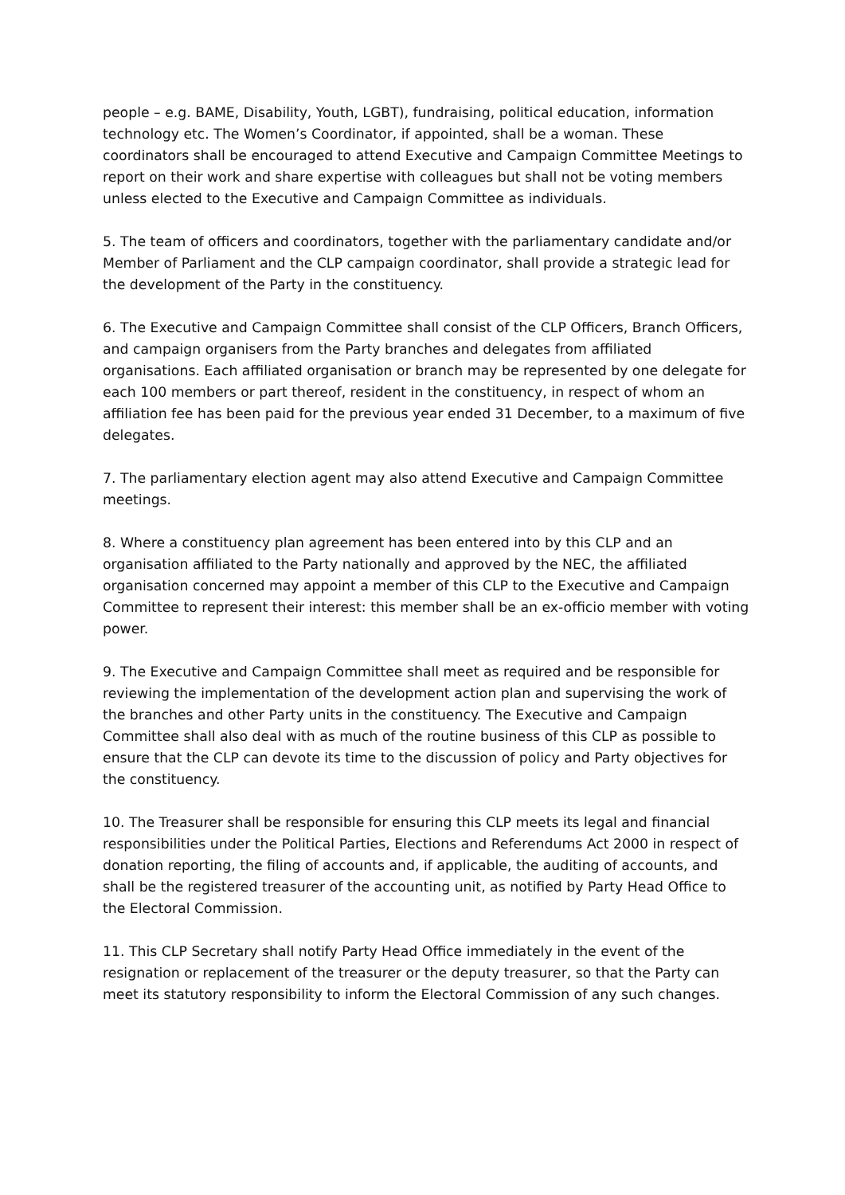people – e.g. BAME, Disability, Youth, LGBT), fundraising, political education, information technology etc. The Women’s Coordinator, if appointed, shall be a woman. These coordinators shall be encouraged to attend Executive and Campaign Committee Meetings to report on their work and share expertise with colleagues but shall not be voting members unless elected to the Executive and Campaign Committee as individuals.
5. The team of officers and coordinators, together with the parliamentary candidate and/or Member of Parliament and the CLP campaign coordinator, shall provide a strategic lead for the development of the Party in the constituency.
6. The Executive and Campaign Committee shall consist of the CLP Officers, Branch Officers, and campaign organisers from the Party branches and delegates from affiliated organisations. Each affiliated organisation or branch may be represented by one delegate for each 100 members or part thereof, resident in the constituency, in respect of whom an affiliation fee has been paid for the previous year ended 31 December, to a maximum of five delegates.
7. The parliamentary election agent may also attend Executive and Campaign Committee meetings.
8. Where a constituency plan agreement has been entered into by this CLP and an organisation affiliated to the Party nationally and approved by the NEC, the affiliated organisation concerned may appoint a member of this CLP to the Executive and Campaign Committee to represent their interest: this member shall be an ex-officio member with voting power.
9. The Executive and Campaign Committee shall meet as required and be responsible for reviewing the implementation of the development action plan and supervising the work of the branches and other Party units in the constituency. The Executive and Campaign Committee shall also deal with as much of the routine business of this CLP as possible to ensure that the CLP can devote its time to the discussion of policy and Party objectives for the constituency.
10. The Treasurer shall be responsible for ensuring this CLP meets its legal and financial responsibilities under the Political Parties, Elections and Referendums Act 2000 in respect of donation reporting, the filing of accounts and, if applicable, the auditing of accounts, and shall be the registered treasurer of the accounting unit, as notified by Party Head Office to the Electoral Commission.
11. This CLP Secretary shall notify Party Head Office immediately in the event of the resignation or replacement of the treasurer or the deputy treasurer, so that the Party can meet its statutory responsibility to inform the Electoral Commission of any such changes.